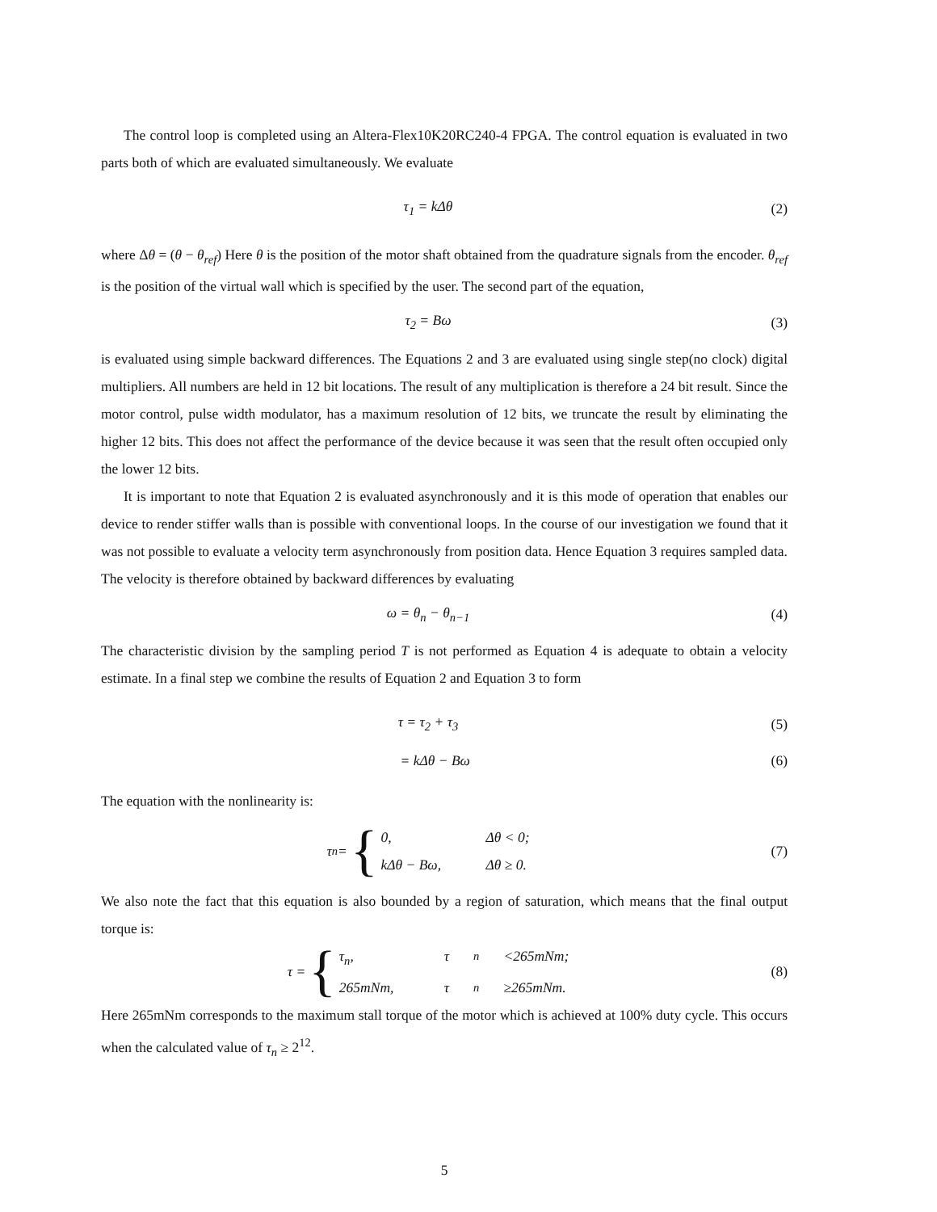The control loop is completed using an Altera-Flex10K20RC240-4 FPGA. The control equation is evaluated in two parts both of which are evaluated simultaneously. We evaluate
τ<sub>1</sub> = kΔθ (2)
where Δθ = (θ − θ<sub>ref</sub>) Here θ is the position of the motor shaft obtained from the quadrature signals from the encoder. θ<sub>ref</sub> is the position of the virtual wall which is specified by the user. The second part of the equation,
τ<sub>2</sub> = Bω (3)
is evaluated using simple backward differences. The Equations 2 and 3 are evaluated using single step(no clock) digital multipliers. All numbers are held in 12 bit locations. The result of any multiplication is therefore a 24 bit result. Since the motor control, pulse width modulator, has a maximum resolution of 12 bits, we truncate the result by eliminating the higher 12 bits. This does not affect the performance of the device because it was seen that the result often occupied only the lower 12 bits.
It is important to note that Equation 2 is evaluated asynchronously and it is this mode of operation that enables our device to render stiffer walls than is possible with conventional loops. In the course of our investigation we found that it was not possible to evaluate a velocity term asynchronously from position data. Hence Equation 3 requires sampled data. The velocity is therefore obtained by backward differences by evaluating
ω = θ<sub>n</sub> − θ<sub>n−1</sub> (4)
The characteristic division by the sampling period T is not performed as Equation 4 is adequate to obtain a velocity estimate. In a final step we combine the results of Equation 2 and Equation 3 to form
τ = τ<sub>2</sub> + τ<sub>3</sub> (5)
= kΔθ − Bω (6)
The equation with the nonlinearity is:
τ<sub>n</sub> = {
0, Δθ < 0;
kΔθ − Bω, Δθ ≥ 0.
(7)
We also note the fact that this equation is also bounded by a region of saturation, which means that the final output torque is:
τ = {
τ<sub>n</sub>, τ<sub>n</sub> <265mNm;
265mNm, τ<sub>n</sub> ≥265mNm.
(8)
Here 265mNm corresponds to the maximum stall torque of the motor which is achieved at 100% duty cycle. This occurs when the calculated value of τ<sub>n</sub> ≥ 2<sup>12</sup>.
5